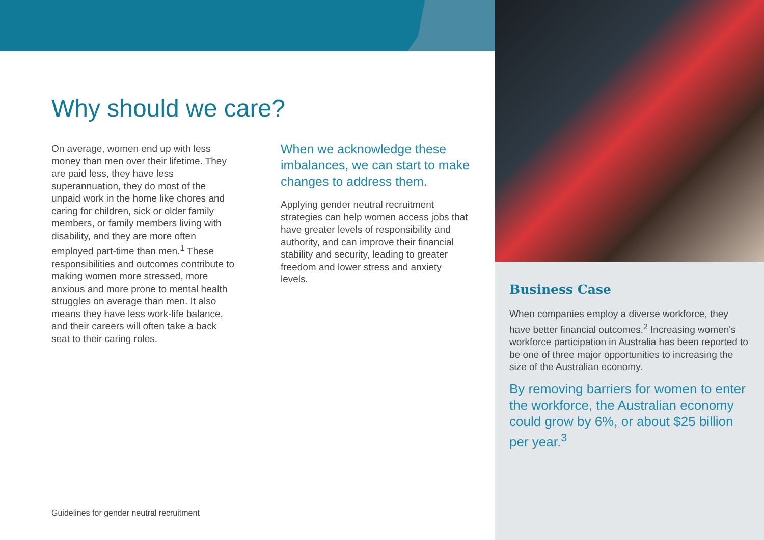Why should we care?
On average, women end up with less money than men over their lifetime. They are paid less, they have less superannuation, they do most of the unpaid work in the home like chores and caring for children, sick or older family members, or family members living with disability, and they are more often employed part-time than men.<sup>1</sup> These responsibilities and outcomes contribute to making women more stressed, more anxious and more prone to mental health struggles on average than men. It also means they have less work-life balance, and their careers will often take a back seat to their caring roles.
When we acknowledge these imbalances, we can start to make changes to address them.
Applying gender neutral recruitment strategies can help women access jobs that have greater levels of responsibility and authority, and can improve their financial stability and security, leading to greater freedom and lower stress and anxiety levels.
Business Case
When companies employ a diverse workforce, they have better financial outcomes.<sup>2</sup> Increasing women's workforce participation in Australia has been reported to be one of three major opportunities to increasing the size of the Australian economy.
By removing barriers for women to enter the workforce, the Australian economy could grow by 6%, or about $25 billion per year.<sup>3</sup>
Guidelines for gender neutral recruitment